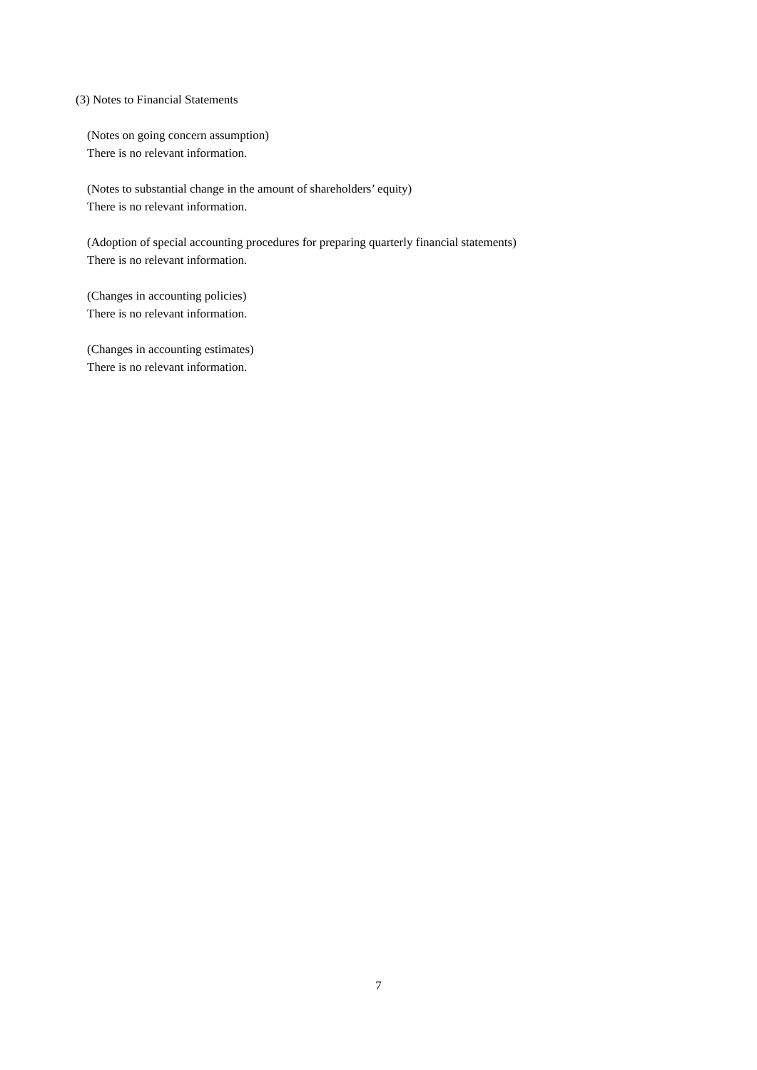(3) Notes to Financial Statements
(Notes on going concern assumption)
There is no relevant information.
(Notes to substantial change in the amount of shareholders’ equity)
There is no relevant information.
(Adoption of special accounting procedures for preparing quarterly financial statements)
There is no relevant information.
(Changes in accounting policies)
There is no relevant information.
(Changes in accounting estimates)
There is no relevant information.
7